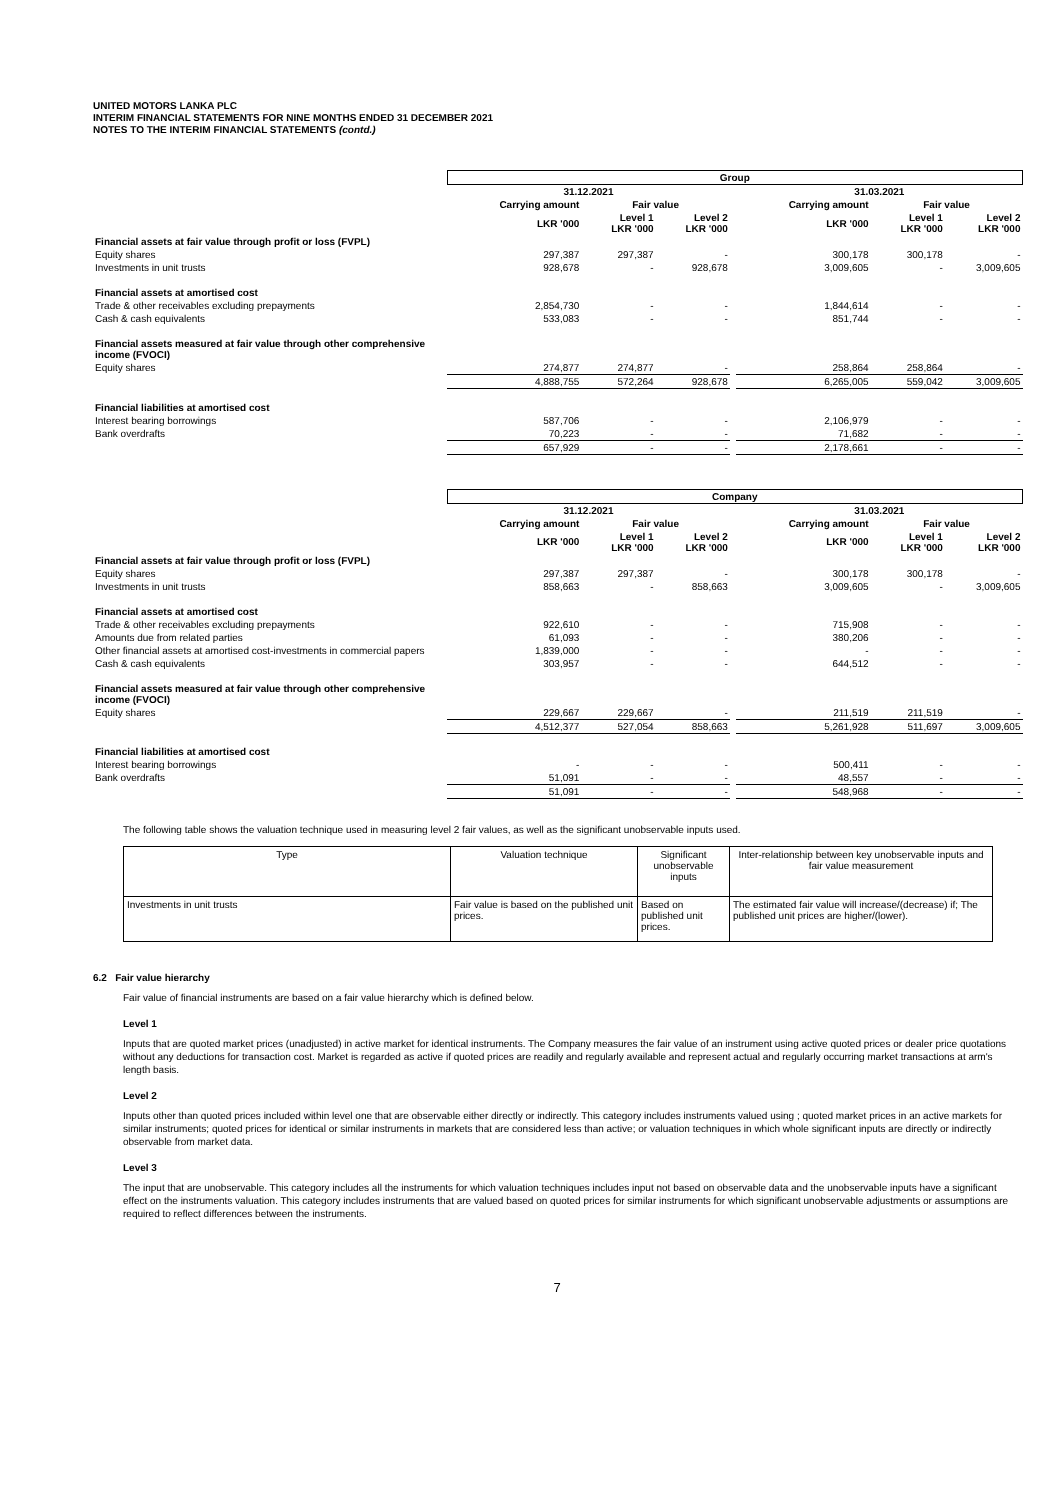UNITED MOTORS LANKA PLC
INTERIM FINANCIAL STATEMENTS FOR NINE MONTHS ENDED 31 DECEMBER 2021
NOTES TO THE INTERIM FINANCIAL STATEMENTS (contd.)
| | Group | | | | | | |
| --- | --- | --- | --- | --- | --- | --- | --- |
| | 31.12.2021 | | | | 31.03.2021 | | |
| | Carrying amount | Fair value | | | Carrying amount | Fair value | |
| | LKR '000 | Level 1 LKR '000 | Level 2 LKR '000 | | LKR '000 | Level 1 LKR '000 | Level 2 LKR '000 |
| Financial assets at fair value through profit or loss (FVPL) | | | | | | | |
| Equity shares | 297,387 | 297,387 | - | | 300,178 | 300,178 | - |
| Investments in unit trusts | 928,678 | - | 928,678 | | 3,009,605 | - | 3,009,605 |
| Financial assets at amortised cost | | | | | | | |
| Trade & other receivables excluding prepayments | 2,854,730 | - | - | | 1,844,614 | - | - |
| Cash & cash equivalents | 533,083 | - | - | | 851,744 | - | - |
| Financial assets measured at fair value through other comprehensive income (FVOCI) | | | | | | | |
| Equity shares | 274,877 | 274,877 | - | | 258,864 | 258,864 | - |
| | 4,888,755 | 572,264 | 928,678 | | 6,265,005 | 559,042 | 3,009,605 |
| Financial liabilities at amortised cost | | | | | | | |
| Interest bearing borrowings | 587,706 | - | - | | 2,106,979 | - | - |
| Bank overdrafts | 70,223 | - | - | | 71,682 | - | - |
| | 657,929 | - | - | | 2,178,661 | - | - |
| | Company | | | | | | |
| --- | --- | --- | --- | --- | --- | --- | --- |
| | 31.12.2021 | | | | 31.03.2021 | | |
| | Carrying amount | Fair value | | | Carrying amount | Fair value | |
| | LKR '000 | Level 1 LKR '000 | Level 2 LKR '000 | | LKR '000 | Level 1 LKR '000 | Level 2 LKR '000 |
| Financial assets at fair value through profit or loss (FVPL) | | | | | | | |
| Equity shares | 297,387 | 297,387 | - | | 300,178 | 300,178 | - |
| Investments in unit trusts | 858,663 | - | 858,663 | | 3,009,605 | - | 3,009,605 |
| Financial assets at amortised cost | | | | | | | |
| Trade & other receivables excluding prepayments | 922,610 | - | - | | 715,908 | - | - |
| Amounts due from related parties | 61,093 | - | - | | 380,206 | - | - |
| Other financial assets at amortised cost-investments in commercial papers | 1,839,000 | - | - | | - | - | - |
| Cash & cash equivalents | 303,957 | - | - | | 644,512 | - | - |
| Financial assets measured at fair value through other comprehensive income (FVOCI) | | | | | | | |
| Equity shares | 229,667 | 229,667 | - | | 211,519 | 211,519 | - |
| | 4,512,377 | 527,054 | 858,663 | | 5,261,928 | 511,697 | 3,009,605 |
| Financial liabilities at amortised cost | | | | | | | |
| Interest bearing borrowings | - | - | - | | 500,411 | - | - |
| Bank overdrafts | 51,091 | - | - | | 48,557 | - | - |
| | 51,091 | - | - | | 548,968 | - | - |
The following table shows the valuation technique used in measuring level 2 fair values, as well as the significant unobservable inputs used.
| Type | Valuation technique | Significant unobservable inputs | Inter-relationship between key unobservable inputs and fair value measurement |
| Investments in unit trusts | Fair value is based on the published unit prices. | Based on published unit prices. | The estimated fair value will increase/(decrease) if; The published unit prices are higher/(lower). |
6.2 Fair value hierarchy
Fair value of financial instruments are based on a fair value hierarchy which is defined below.
Level 1
Inputs that are quoted market prices (unadjusted) in active market for identical instruments. The Company measures the fair value of an instrument using active quoted prices or dealer price quotations without any deductions for transaction cost. Market is regarded as active if quoted prices are readily and regularly available and represent actual and regularly occurring market transactions at arm's length basis.
Level 2
Inputs other than quoted prices included within level one that are observable either directly or indirectly. This category includes instruments valued using ; quoted market prices in an active markets for similar instruments; quoted prices for identical or similar instruments in markets that are considered less than active; or valuation techniques in which whole significant inputs are directly or indirectly observable from market data.
Level 3
The input that are unobservable. This category includes all the instruments for which valuation techniques includes input not based on observable data and the unobservable inputs have a significant effect on the instruments valuation. This category includes instruments that are valued based on quoted prices for similar instruments for which significant unobservable adjustments or assumptions are required to reflect differences between the instruments.
7